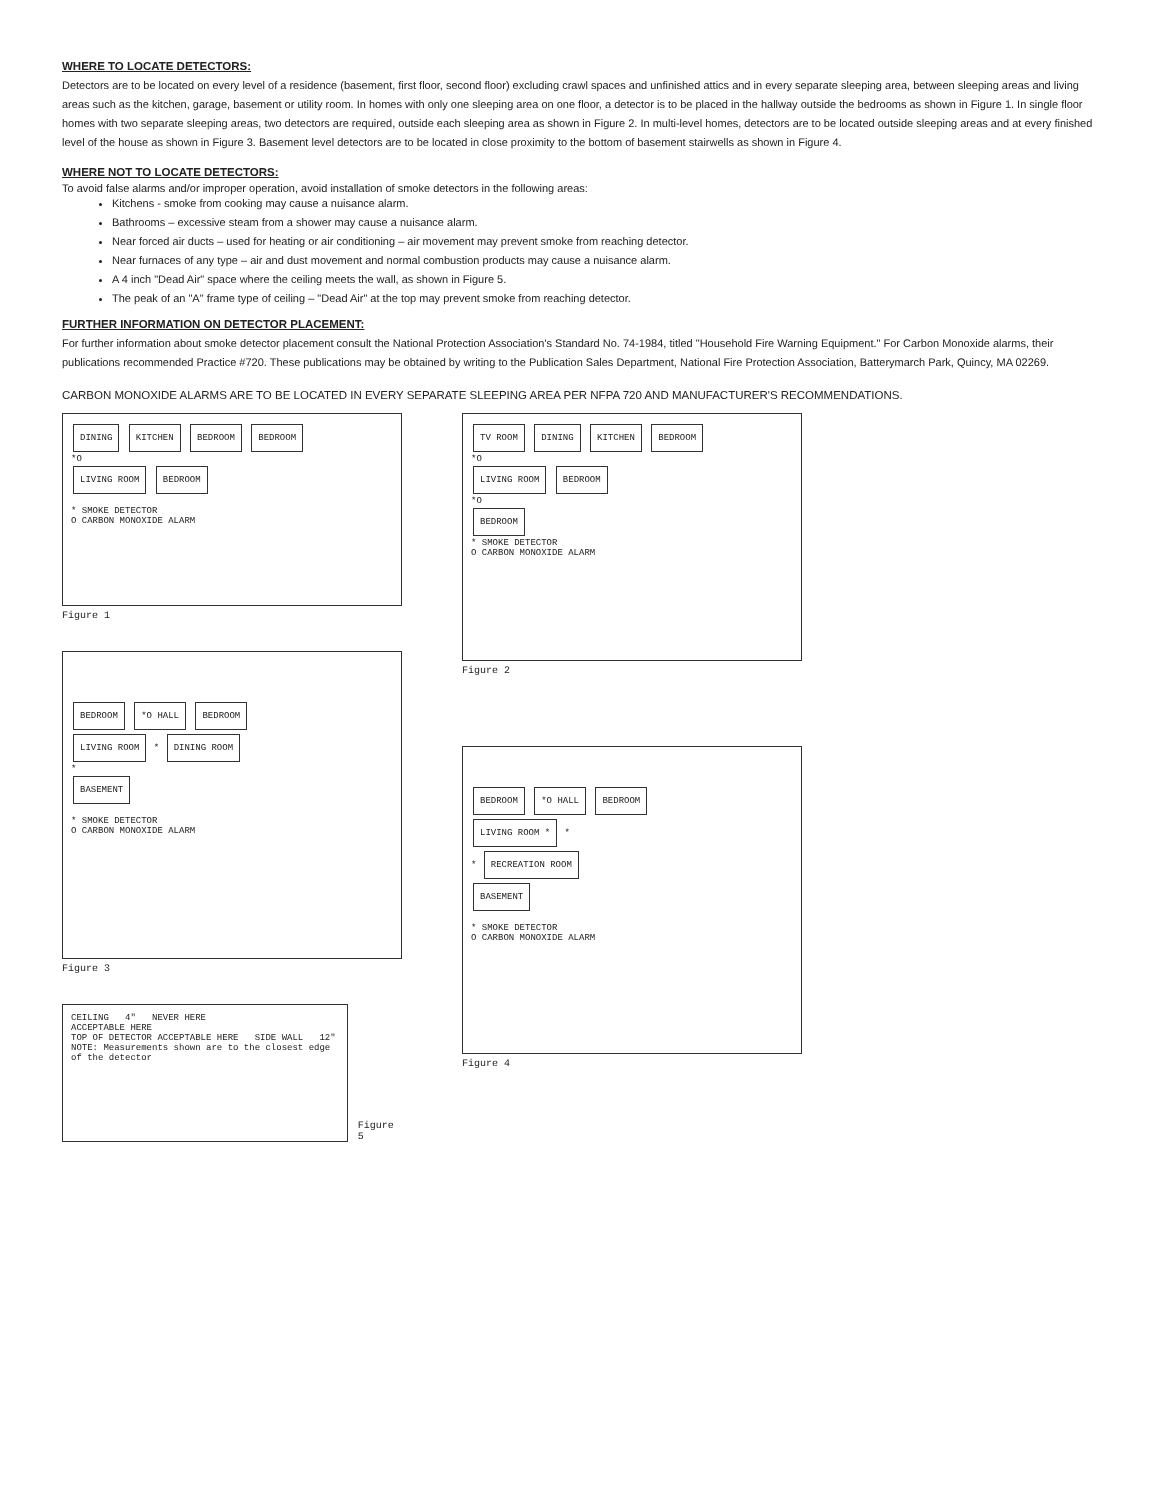WHERE TO LOCATE DETECTORS:
Detectors are to be located on every level of a residence (basement, first floor, second floor) excluding crawl spaces and unfinished attics and in every separate sleeping area, between sleeping areas and living areas such as the kitchen, garage, basement or utility room. In homes with only one sleeping area on one floor, a detector is to be placed in the hallway outside the bedrooms as shown in Figure 1. In single floor homes with two separate sleeping areas, two detectors are required, outside each sleeping area as shown in Figure 2. In multi-level homes, detectors are to be located outside sleeping areas and at every finished level of the house as shown in Figure 3. Basement level detectors are to be located in close proximity to the bottom of basement stairwells as shown in Figure 4.
WHERE NOT TO LOCATE DETECTORS:
To avoid false alarms and/or improper operation, avoid installation of smoke detectors in the following areas:
Kitchens - smoke from cooking may cause a nuisance alarm.
Bathrooms – excessive steam from a shower may cause a nuisance alarm.
Near forced air ducts – used for heating or air conditioning – air movement may prevent smoke from reaching detector.
Near furnaces of any type – air and dust movement and normal combustion products may cause a nuisance alarm.
A 4 inch "Dead Air" space where the ceiling meets the wall, as shown in Figure 5.
The peak of an "A" frame type of ceiling – "Dead Air" at the top may prevent smoke from reaching detector.
FURTHER INFORMATION ON DETECTOR PLACEMENT:
For further information about smoke detector placement consult the National Protection Association's Standard No. 74-1984, titled "Household Fire Warning Equipment." For Carbon Monoxide alarms, their publications recommended Practice #720. These publications may be obtained by writing to the Publication Sales Department, National Fire Protection Association, Batterymarch Park, Quincy, MA 02269.
CARBON MONOXIDE ALARMS ARE TO BE LOCATED IN EVERY SEPARATE SLEEPING AREA PER NFPA 720 AND MANUFACTURER'S RECOMMENDATIONS.
DINING KITCHEN BEDROOM BEDROOM
*O
LIVING ROOM BEDROOM
* SMOKE DETECTOR
O CARBON MONOXIDE ALARM
Figure 1
BEDROOM *O HALL BEDROOM
LIVING ROOM * DINING ROOM
*
BASEMENT
* SMOKE DETECTOR
O CARBON MONOXIDE ALARM
Figure 3
CEILING 4" NEVER HERE
ACCEPTABLE HERE
TOP OF DETECTOR ACCEPTABLE HERE SIDE WALL 12"
NOTE: Measurements shown are to the closest edge of the detector
Figure 5
TV ROOM DINING KITCHEN BEDROOM
*O
LIVING ROOM BEDROOM
*O
BEDROOM
* SMOKE DETECTOR
O CARBON MONOXIDE ALARM
Figure 2
BEDROOM *O HALL BEDROOM
LIVING ROOM * *
* RECREATION ROOM
BASEMENT
* SMOKE DETECTOR
O CARBON MONOXIDE ALARM
Figure 4